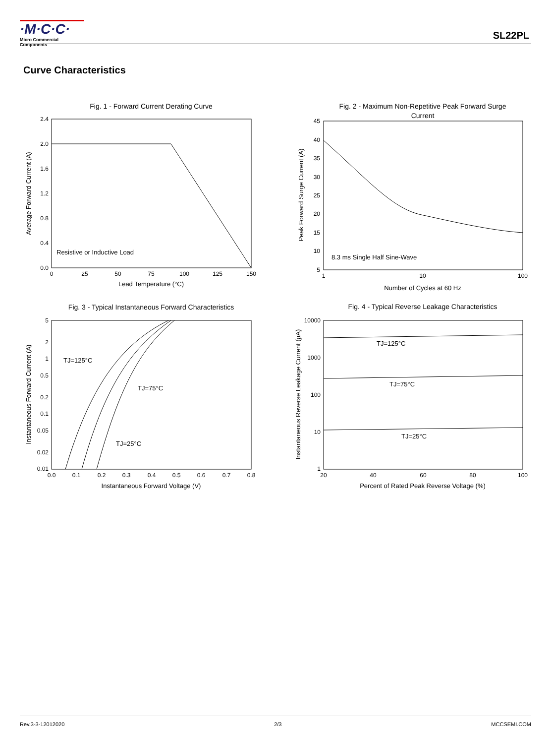·M·C·C· Micro Commercial Components
SL22PL
Curve Characteristics
Fig. 1 - Forward Current Derating Curve
Resistive or Inductive Load
2.4
2.0
1.6
1.2
0.8
0.4
0.0
0
25
50
75
100
125
150
Lead Temperature (°C)
Average Forward Current (A)
Fig. 2 - Maximum Non-Repetitive Peak Forward Surge
Current
8.3 ms Single Half Sine-Wave
45
40
35
30
25
20
15
10
5
1
10
100
Number of Cycles at 60 Hz
Peak Forward Surge Current (A)
Fig. 3 - Typical Instantaneous Forward Characteristics
TJ=125°C
TJ=75°C
TJ=25°C
5
2
1
0.5
0.2
0.1
0.05
0.02
0.01
0.0
0.1
0.2
0.3
0.4
0.5
0.6
0.7
0.8
Instantaneous Forward Voltage (V)
Instantaneous Forward Current (A)
Fig. 4 - Typical Reverse Leakage Characteristics
TJ=125°C
TJ=75°C
TJ=25°C
10000
1000
100
10
1
20
40
60
80
100
Percent of Rated Peak Reverse Voltage (%)
Instantaneous Reverse Leakage Current (μA)
Rev.3-3-12012020 2/3 MCCSEMI.COM